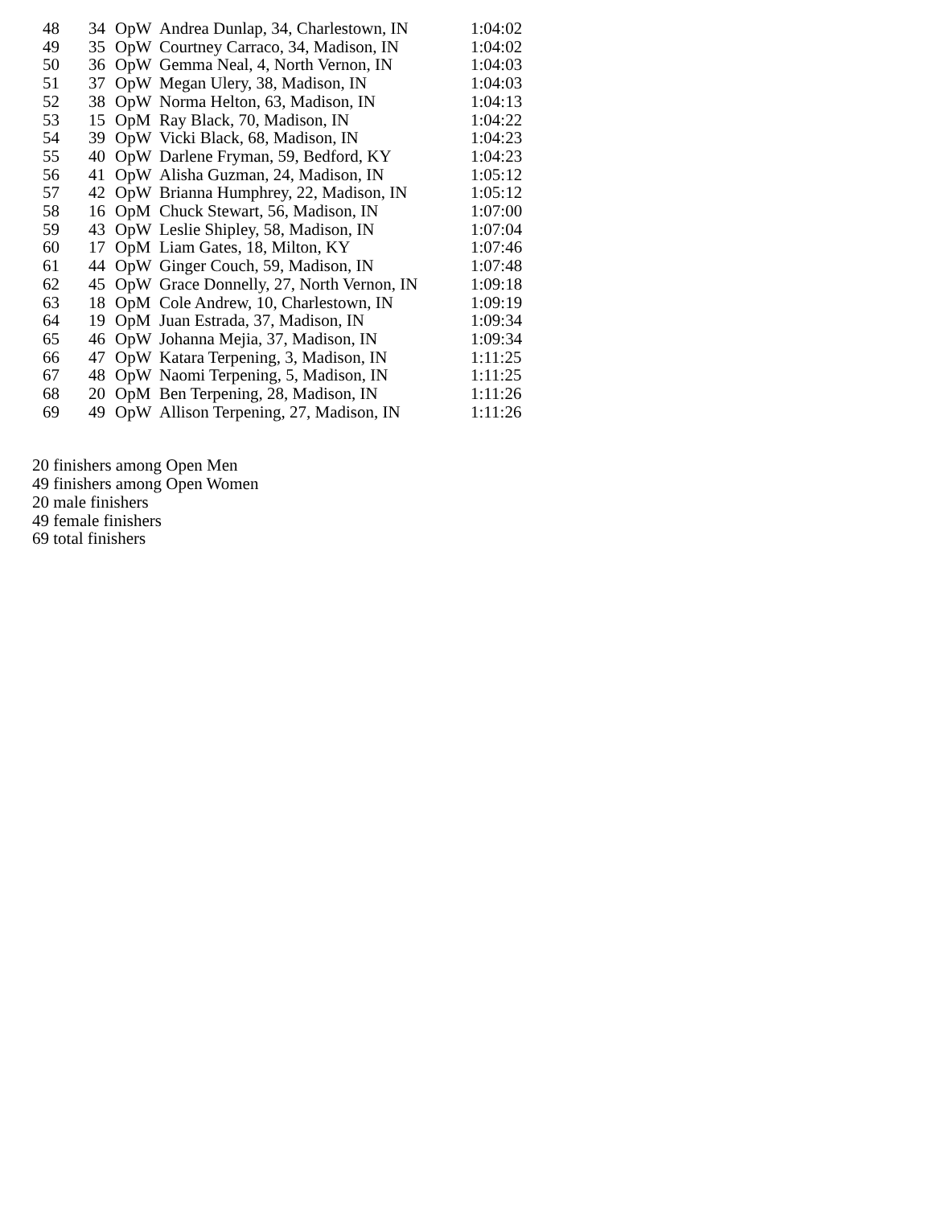| 48 | 34 | OpW | Andrea Dunlap, 34, Charlestown, IN | 1:04:02 |
| 49 | 35 | OpW | Courtney Carraco, 34, Madison, IN | 1:04:02 |
| 50 | 36 | OpW | Gemma Neal, 4, North Vernon, IN | 1:04:03 |
| 51 | 37 | OpW | Megan Ulery, 38, Madison, IN | 1:04:03 |
| 52 | 38 | OpW | Norma Helton, 63, Madison, IN | 1:04:13 |
| 53 | 15 | OpM | Ray Black, 70, Madison, IN | 1:04:22 |
| 54 | 39 | OpW | Vicki Black, 68, Madison, IN | 1:04:23 |
| 55 | 40 | OpW | Darlene Fryman, 59, Bedford, KY | 1:04:23 |
| 56 | 41 | OpW | Alisha Guzman, 24, Madison, IN | 1:05:12 |
| 57 | 42 | OpW | Brianna Humphrey, 22, Madison, IN | 1:05:12 |
| 58 | 16 | OpM | Chuck Stewart, 56, Madison, IN | 1:07:00 |
| 59 | 43 | OpW | Leslie Shipley, 58, Madison, IN | 1:07:04 |
| 60 | 17 | OpM | Liam Gates, 18, Milton, KY | 1:07:46 |
| 61 | 44 | OpW | Ginger Couch, 59, Madison, IN | 1:07:48 |
| 62 | 45 | OpW | Grace Donnelly, 27, North Vernon, IN | 1:09:18 |
| 63 | 18 | OpM | Cole Andrew, 10, Charlestown, IN | 1:09:19 |
| 64 | 19 | OpM | Juan Estrada, 37, Madison, IN | 1:09:34 |
| 65 | 46 | OpW | Johanna Mejia, 37, Madison, IN | 1:09:34 |
| 66 | 47 | OpW | Katara Terpening, 3, Madison, IN | 1:11:25 |
| 67 | 48 | OpW | Naomi Terpening, 5, Madison, IN | 1:11:25 |
| 68 | 20 | OpM | Ben Terpening, 28, Madison, IN | 1:11:26 |
| 69 | 49 | OpW | Allison Terpening, 27, Madison, IN | 1:11:26 |
20 finishers among Open Men
49 finishers among Open Women
20 male finishers
49 female finishers
69 total finishers